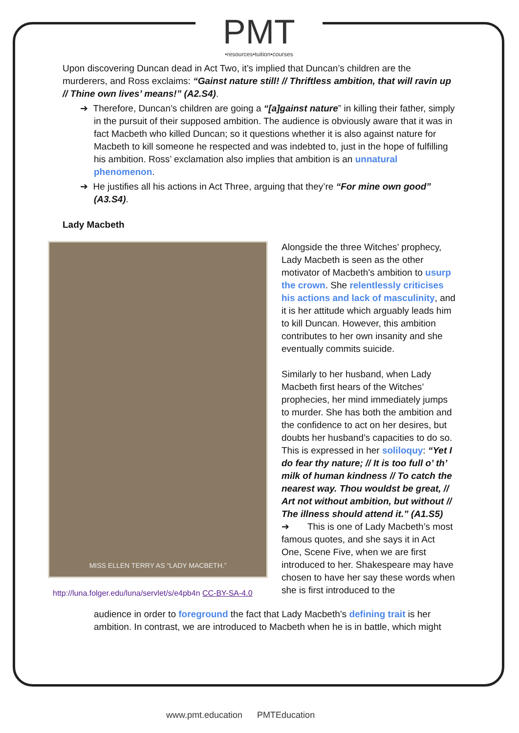PMT
•resources•tuition•courses
Upon discovering Duncan dead in Act Two, it’s implied that Duncan’s children are the murderers, and Ross exclaims: “Gainst nature still! // Thriftless ambition, that will ravin up // Thine own lives’ means!” (A2.S4).
➔ Therefore, Duncan’s children are going a “[a]gainst nature” in killing their father, simply in the pursuit of their supposed ambition. The audience is obviously aware that it was in fact Macbeth who killed Duncan; so it questions whether it is also against nature for Macbeth to kill someone he respected and was indebted to, just in the hope of fulfilling his ambition. Ross’ exclamation also implies that ambition is an unnatural phenomenon.
➔ He justifies all his actions in Act Three, arguing that they’re “For mine own good” (A3.S4).
Lady Macbeth
MISS ELLEN TERRY AS “LADY MACBETH.”
http://luna.folger.edu/luna/servlet/s/e4pb4n CC-BY-SA-4.0
Alongside the three Witches’ prophecy, Lady Macbeth is seen as the other motivator of Macbeth's ambition to usurp the crown. She relentlessly criticises his actions and lack of masculinity, and it is her attitude which arguably leads him to kill Duncan. However, this ambition contributes to her own insanity and she eventually commits suicide.
Similarly to her husband, when Lady Macbeth first hears of the Witches’ prophecies, her mind immediately jumps to murder. She has both the ambition and the confidence to act on her desires, but doubts her husband’s capacities to do so. This is expressed in her soliloquy: “Yet I do fear thy nature; // It is too full o’ th’ milk of human kindness // To catch the nearest way. Thou wouldst be great, // Art not without ambition, but without // The illness should attend it.” (A1.S5)
➔ This is one of Lady Macbeth’s most famous quotes, and she says it in Act One, Scene Five, when we are first introduced to her. Shakespeare may have chosen to have her say these words when she is first introduced to the
audience in order to foreground the fact that Lady Macbeth’s defining trait is her ambition. In contrast, we are introduced to Macbeth when he is in battle, which might
www.pmt.education PMTEducation